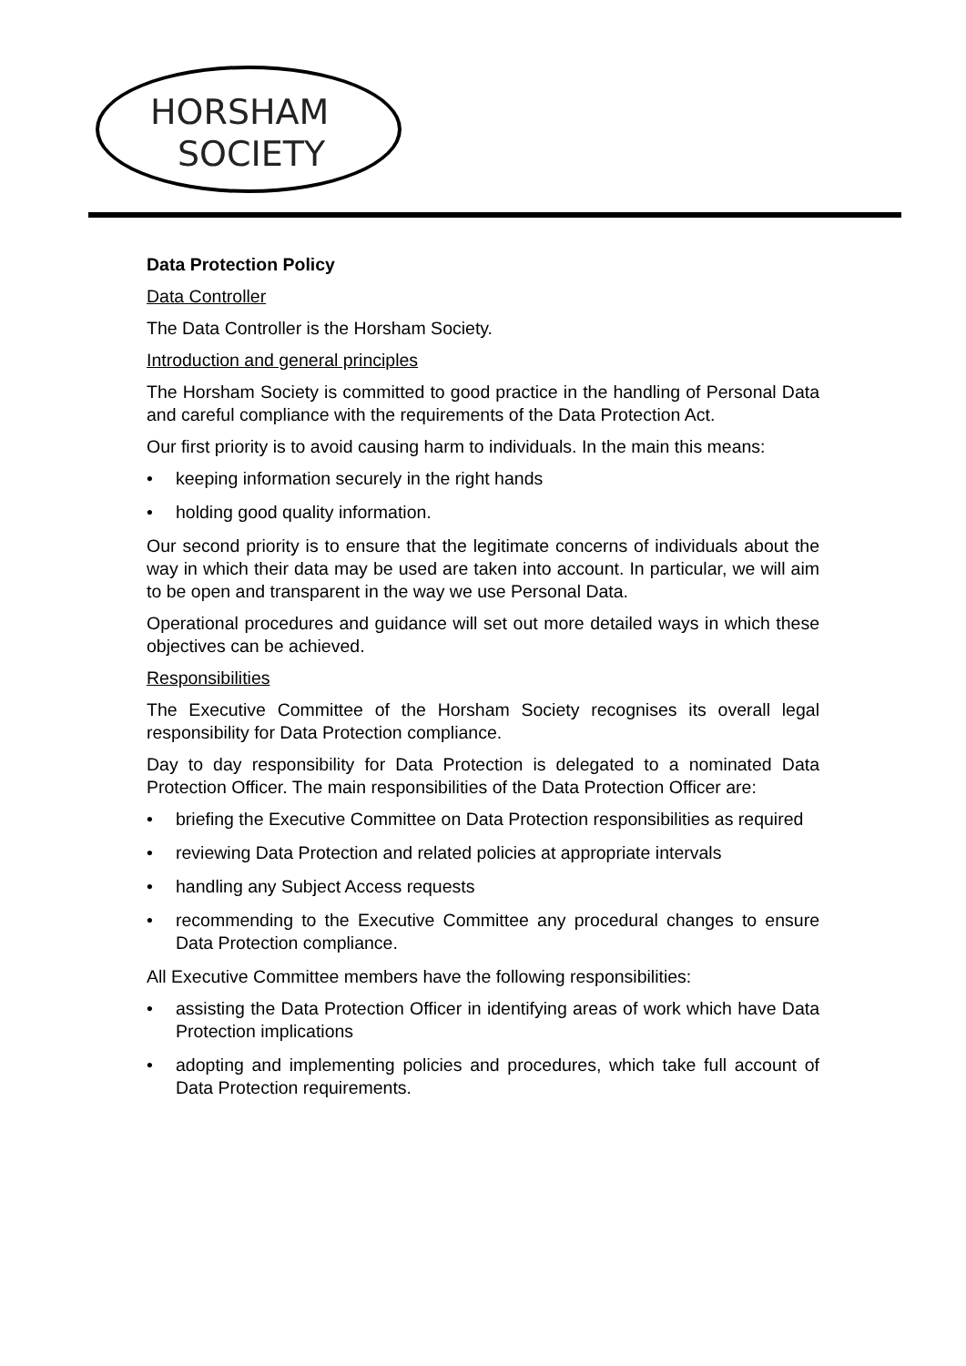HORSHAM
SOCIETY
Data Protection Policy
Data Controller
The Data Controller is the Horsham Society.
Introduction and general principles
The Horsham Society is committed to good practice in the handling of Personal Data and careful compliance with the requirements of the Data Protection Act.
Our first priority is to avoid causing harm to individuals. In the main this means:
• keeping information securely in the right hands
• holding good quality information.
Our second priority is to ensure that the legitimate concerns of individuals about the way in which their data may be used are taken into account. In particular, we will aim to be open and transparent in the way we use Personal Data.
Operational procedures and guidance will set out more detailed ways in which these objectives can be achieved.
Responsibilities
The Executive Committee of the Horsham Society recognises its overall legal responsibility for Data Protection compliance.
Day to day responsibility for Data Protection is delegated to a nominated Data Protection Officer. The main responsibilities of the Data Protection Officer are:
• briefing the Executive Committee on Data Protection responsibilities as required
• reviewing Data Protection and related policies at appropriate intervals
• handling any Subject Access requests
• recommending to the Executive Committee any procedural changes to ensure Data Protection compliance.
All Executive Committee members have the following responsibilities:
• assisting the Data Protection Officer in identifying areas of work which have Data Protection implications
• adopting and implementing policies and procedures, which take full account of Data Protection requirements.